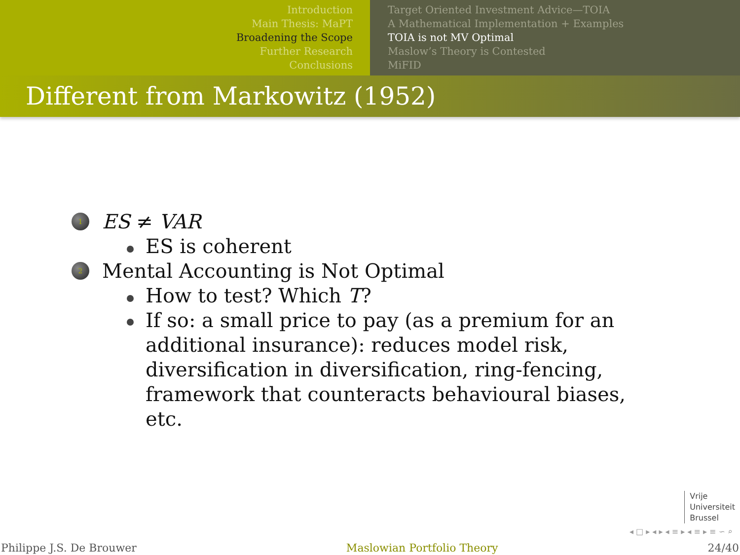Introduction
Main Thesis: MaPT
Broadening the Scope
Further Research
Conclusions
Target Oriented Investment Advice—TOIA
A Mathematical Implementation + Examples
TOIA is not MV Optimal
Maslow’s Theory is Contested
MiFID
Different from Markowitz (1952)
1 ES ≠ VAR
ES is coherent
2 Mental Accounting is Not Optimal
How to test? Which T?
If so: a small price to pay (as a premium for an additional insurance): reduces model risk, diversification in diversification, ring-fencing, framework that counteracts behavioural biases, etc.
Vrije
Universiteit
Brussel
◂ □ ▸ ◂ ▸ ◂ ≡ ▸ ◂ ≡ ▸ ≡ ∽ ⌕
Philippe J.S. De Brouwer Maslowian Portfolio Theory 24/40